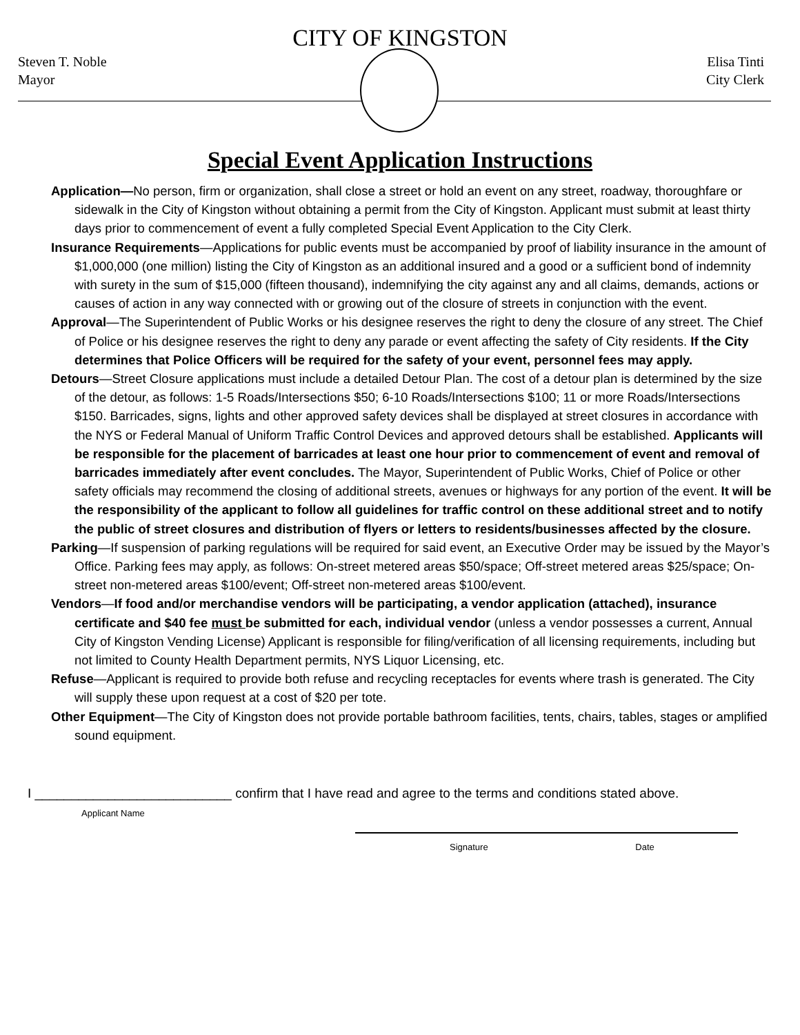CITY OF KINGSTON
Steven T. Noble
Mayor
Elisa Tinti
City Clerk
Special Event Application Instructions
Application—No person, firm or organization, shall close a street or hold an event on any street, roadway, thoroughfare or sidewalk in the City of Kingston without obtaining a permit from the City of Kingston. Applicant must submit at least thirty days prior to commencement of event a fully completed Special Event Application to the City Clerk.
Insurance Requirements—Applications for public events must be accompanied by proof of liability insurance in the amount of $1,000,000 (one million) listing the City of Kingston as an additional insured and a good or a sufficient bond of indemnity with surety in the sum of $15,000 (fifteen thousand), indemnifying the city against any and all claims, demands, actions or causes of action in any way connected with or growing out of the closure of streets in conjunction with the event.
Approval—The Superintendent of Public Works or his designee reserves the right to deny the closure of any street. The Chief of Police or his designee reserves the right to deny any parade or event affecting the safety of City residents. If the City determines that Police Officers will be required for the safety of your event, personnel fees may apply.
Detours—Street Closure applications must include a detailed Detour Plan. The cost of a detour plan is determined by the size of the detour, as follows: 1-5 Roads/Intersections $50; 6-10 Roads/Intersections $100; 11 or more Roads/Intersections $150. Barricades, signs, lights and other approved safety devices shall be displayed at street closures in accordance with the NYS or Federal Manual of Uniform Traffic Control Devices and approved detours shall be established. Applicants will be responsible for the placement of barricades at least one hour prior to commencement of event and removal of barricades immediately after event concludes. The Mayor, Superintendent of Public Works, Chief of Police or other safety officials may recommend the closing of additional streets, avenues or highways for any portion of the event. It will be the responsibility of the applicant to follow all guidelines for traffic control on these additional street and to notify the public of street closures and distribution of flyers or letters to residents/businesses affected by the closure.
Parking—If suspension of parking regulations will be required for said event, an Executive Order may be issued by the Mayor’s Office. Parking fees may apply, as follows: On-street metered areas $50/space; Off-street metered areas $25/space; On-street non-metered areas $100/event; Off-street non-metered areas $100/event.
Vendors—If food and/or merchandise vendors will be participating, a vendor application (attached), insurance certificate and $40 fee must be submitted for each, individual vendor (unless a vendor possesses a current, Annual City of Kingston Vending License) Applicant is responsible for filing/verification of all licensing requirements, including but not limited to County Health Department permits, NYS Liquor Licensing, etc.
Refuse—Applicant is required to provide both refuse and recycling receptacles for events where trash is generated. The City will supply these upon request at a cost of $20 per tote.
Other Equipment—The City of Kingston does not provide portable bathroom facilities, tents, chairs, tables, stages or amplified sound equipment.
I ___________________________ confirm that I have read and agree to the terms and conditions stated above.
Applicant Name
Signature Date